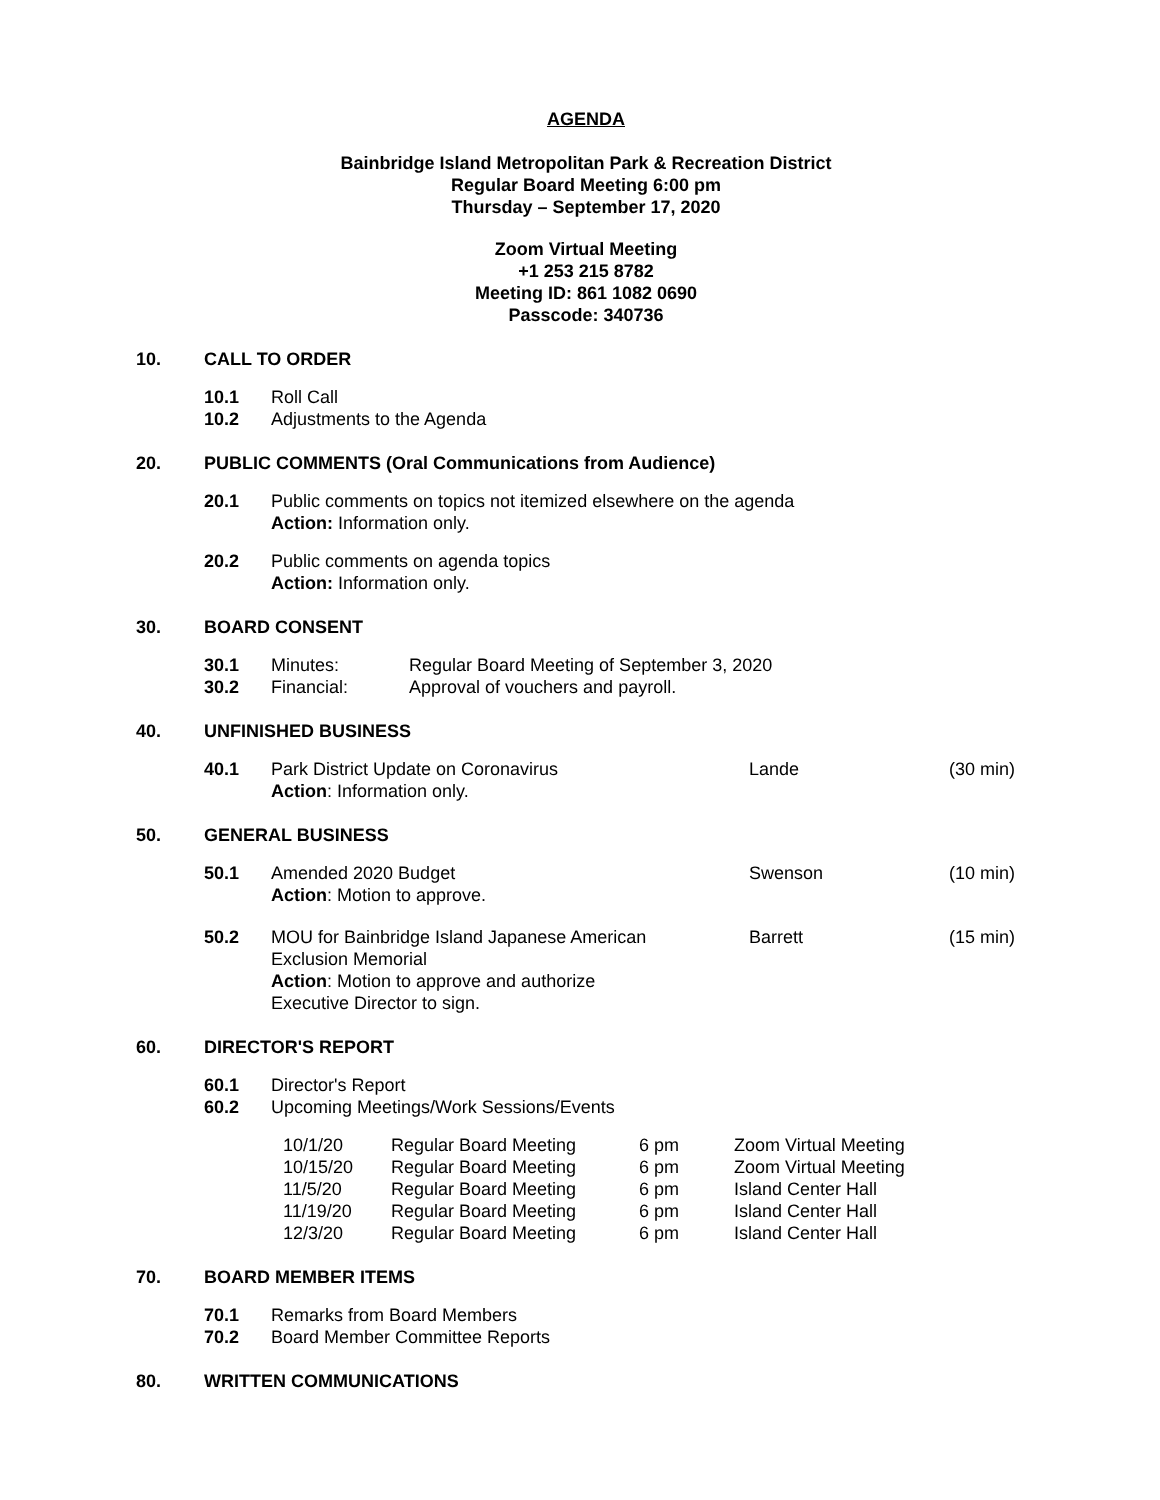AGENDA
Bainbridge Island Metropolitan Park & Recreation District
Regular Board Meeting 6:00 pm
Thursday – September 17, 2020
Zoom Virtual Meeting
+1 253 215 8782
Meeting ID: 861 1082 0690
Passcode: 340736
10. CALL TO ORDER
10.1 Roll Call
10.2 Adjustments to the Agenda
20. PUBLIC COMMENTS (Oral Communications from Audience)
20.1 Public comments on topics not itemized elsewhere on the agenda
Action: Information only.
20.2 Public comments on agenda topics
Action: Information only.
30. BOARD CONSENT
| 30.1 | Minutes: | Regular Board Meeting of September 3, 2020 |
| 30.2 | Financial: | Approval of vouchers and payroll. |
40. UNFINISHED BUSINESS
| 40.1 | Park District Update on Coronavirus Action : Information only. | Lande | (30 min) |
50. GENERAL BUSINESS
| 50.1 | Amended 2020 Budget Action : Motion to approve. | Swenson | (10 min) |
| 50.2 | MOU for Bainbridge Island Japanese American Exclusion Memorial Action : Motion to approve and authorize Executive Director to sign. | Barrett | (15 min) |
60. DIRECTOR'S REPORT
60.1 Director's Report
60.2 Upcoming Meetings/Work Sessions/Events
| 10/1/20 | Regular Board Meeting | 6 pm | Zoom Virtual Meeting |
| 10/15/20 | Regular Board Meeting | 6 pm | Zoom Virtual Meeting |
| 11/5/20 | Regular Board Meeting | 6 pm | Island Center Hall |
| 11/19/20 | Regular Board Meeting | 6 pm | Island Center Hall |
| 12/3/20 | Regular Board Meeting | 6 pm | Island Center Hall |
70. BOARD MEMBER ITEMS
70.1 Remarks from Board Members
70.2 Board Member Committee Reports
80. WRITTEN COMMUNICATIONS